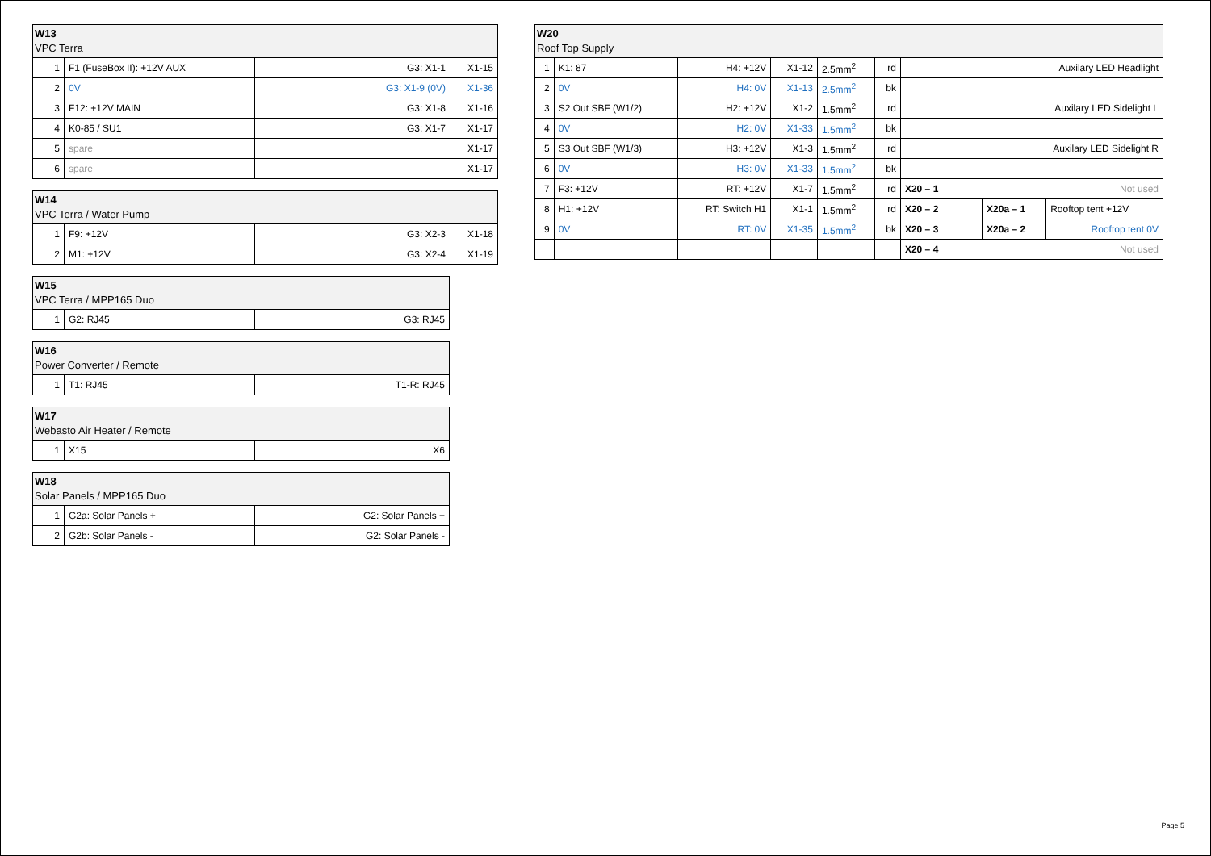| W13 VPC Terra | | | |
| --- | --- | --- | --- |
| 1 | F1 (FuseBox II): +12V AUX | G3: X1-1 | X1-15 |
| 2 | 0V | G3: X1-9 (0V) | X1-36 |
| 3 | F12: +12V MAIN | G3: X1-8 | X1-16 |
| 4 | K0-85 / SU1 | G3: X1-7 | X1-17 |
| 5 | spare | | X1-17 |
| 6 | spare | | X1-17 |
| W14 VPC Terra / Water Pump | | | |
| --- | --- | --- | --- |
| 1 | F9: +12V | G3: X2-3 | X1-18 |
| 2 | M1: +12V | G3: X2-4 | X1-19 |
| W15 VPC Terra / MPP165 Duo | | |
| --- | --- | --- |
| 1 | G2: RJ45 | G3: RJ45 |
| W16 Power Converter / Remote | | |
| --- | --- | --- |
| 1 | T1: RJ45 | T1-R: RJ45 |
| W17 Webasto Air Heater / Remote | | |
| --- | --- | --- |
| 1 | X15 | X6 |
| W18 Solar Panels / MPP165 Duo | | |
| --- | --- | --- |
| 1 | G2a: Solar Panels + | G2: Solar Panels + |
| 2 | G2b: Solar Panels - | G2: Solar Panels - |
| W20 Roof Top Supply | | | | | | | | | |
| --- | --- | --- | --- | --- | --- | --- | --- | --- | --- |
| 1 | K1: 87 | H4: +12V | X1-12 | 2.5mm<sup>2</sup> | rd | Auxilary LED Headlight | | | |
| 2 | 0V | H4: 0V | X1-13 | 2.5mm<sup>2</sup> | bk | | | | |
| 3 | S2 Out SBF (W1/2) | H2: +12V | X1-2 | 1.5mm<sup>2</sup> | rd | Auxilary LED Sidelight L | | | |
| 4 | 0V | H2: 0V | X1-33 | 1.5mm<sup>2</sup> | bk | | | | |
| 5 | S3 Out SBF (W1/3) | H3: +12V | X1-3 | 1.5mm<sup>2</sup> | rd | Auxilary LED Sidelight R | | | |
| 6 | 0V | H3: 0V | X1-33 | 1.5mm<sup>2</sup> | bk | | | | |
| 7 | F3: +12V | RT: +12V | X1-7 | 1.5mm<sup>2</sup> | rd | X20 – 1 | Not used | | |
| 8 | H1: +12V | RT: Switch H1 | X1-1 | 1.5mm<sup>2</sup> | rd | X20 – 2 | | X20a – 1 | Rooftop tent +12V |
| 9 | 0V | RT: 0V | X1-35 | 1.5mm<sup>2</sup> | bk | X20 – 3 | | X20a – 2 | Rooftop tent 0V |
| | | | | | | X20 – 4 | Not used | | |
Page 5